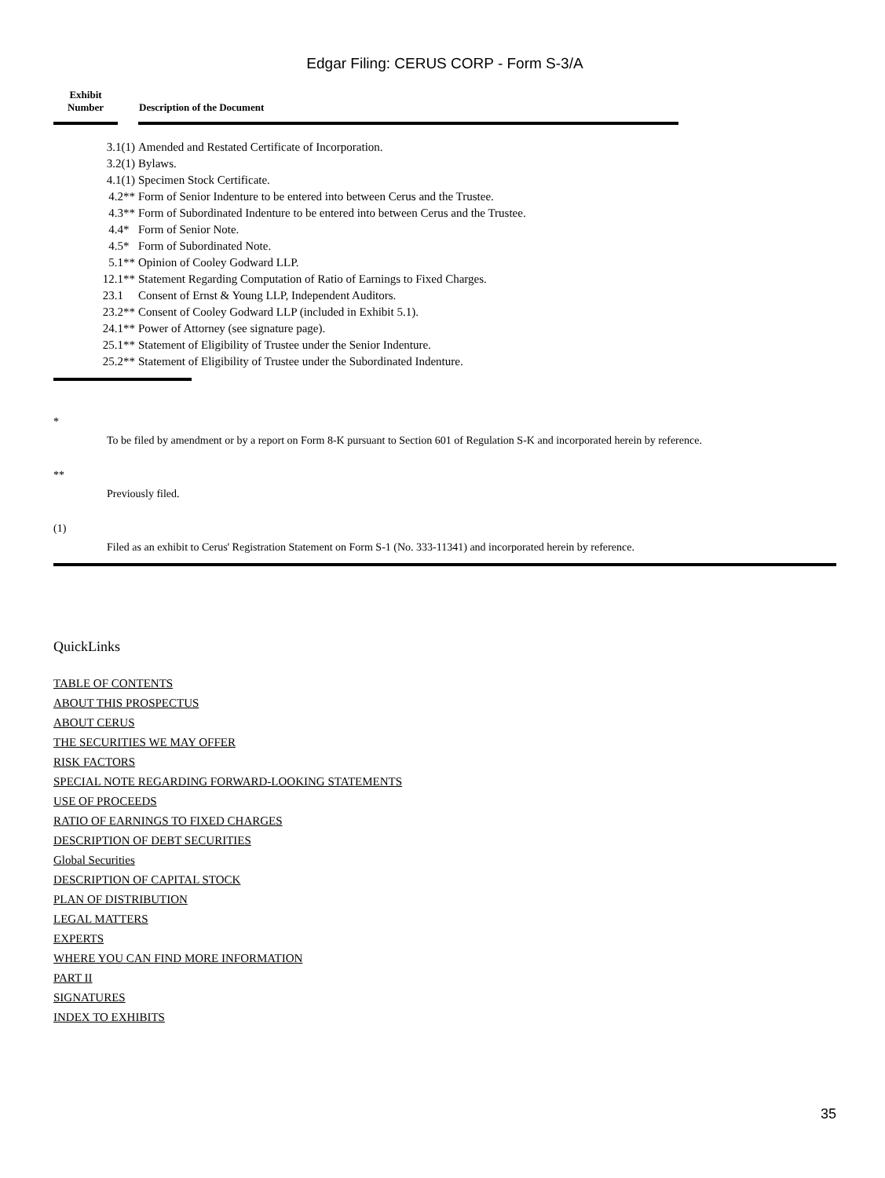Edgar Filing: CERUS CORP - Form S-3/A
| Exhibit Number | | Description of the Document |
| --- | --- | --- |
| 3.1(1) | | Amended and Restated Certificate of Incorporation. |
| 3.2(1) | | Bylaws. |
| 4.1(1) | | Specimen Stock Certificate. |
| 4.2** | | Form of Senior Indenture to be entered into between Cerus and the Trustee. |
| 4.3** | | Form of Subordinated Indenture to be entered into between Cerus and the Trustee. |
| 4.4* | | Form of Senior Note. |
| 4.5* | | Form of Subordinated Note. |
| 5.1** | | Opinion of Cooley Godward LLP. |
| 12.1** | | Statement Regarding Computation of Ratio of Earnings to Fixed Charges. |
| 23.1 | | Consent of Ernst & Young LLP, Independent Auditors. |
| 23.2** | | Consent of Cooley Godward LLP (included in Exhibit 5.1). |
| 24.1** | | Power of Attorney (see signature page). |
| 25.1** | | Statement of Eligibility of Trustee under the Senior Indenture. |
| 25.2** | | Statement of Eligibility of Trustee under the Subordinated Indenture. |
*
To be filed by amendment or by a report on Form 8-K pursuant to Section 601 of Regulation S-K and incorporated herein by reference.
**
Previously filed.
(1)
Filed as an exhibit to Cerus' Registration Statement on Form S-1 (No. 333-11341) and incorporated herein by reference.
QuickLinks
TABLE OF CONTENTS
ABOUT THIS PROSPECTUS
ABOUT CERUS
THE SECURITIES WE MAY OFFER
RISK FACTORS
SPECIAL NOTE REGARDING FORWARD-LOOKING STATEMENTS
USE OF PROCEEDS
RATIO OF EARNINGS TO FIXED CHARGES
DESCRIPTION OF DEBT SECURITIES
Global Securities
DESCRIPTION OF CAPITAL STOCK
PLAN OF DISTRIBUTION
LEGAL MATTERS
EXPERTS
WHERE YOU CAN FIND MORE INFORMATION
PART II
SIGNATURES
INDEX TO EXHIBITS
35